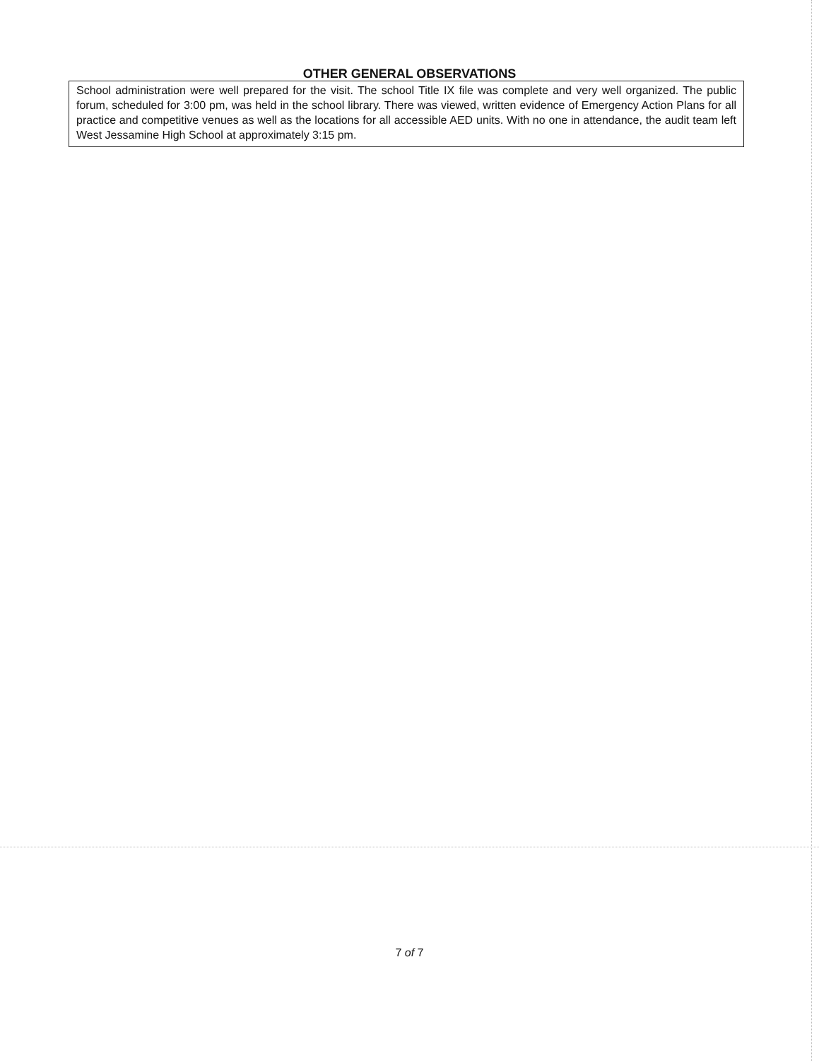OTHER GENERAL OBSERVATIONS
School administration were well prepared for the visit. The school Title IX file was complete and very well organized. The public forum, scheduled for 3:00 pm, was held in the school library. There was viewed, written evidence of Emergency Action Plans for all practice and competitive venues as well as the locations for all accessible AED units. With no one in attendance, the audit team left West Jessamine High School at approximately 3:15 pm.
7 of 7